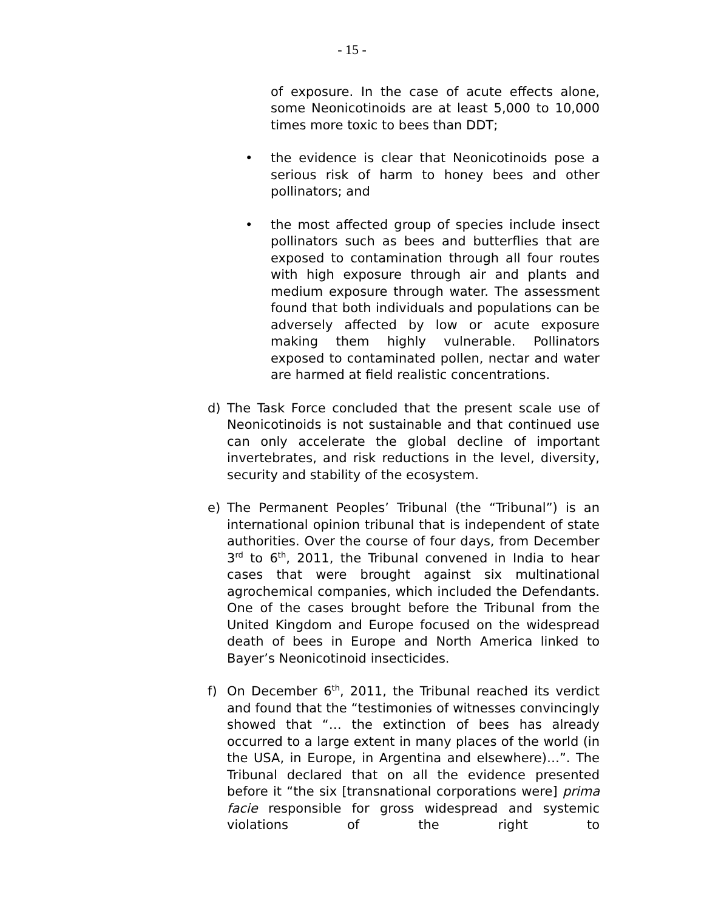- 15 -
of exposure. In the case of acute effects alone, some Neonicotinoids are at least 5,000 to 10,000 times more toxic to bees than DDT;
• the evidence is clear that Neonicotinoids pose a serious risk of harm to honey bees and other pollinators; and
• the most affected group of species include insect pollinators such as bees and butterflies that are exposed to contamination through all four routes with high exposure through air and plants and medium exposure through water. The assessment found that both individuals and populations can be adversely affected by low or acute exposure making them highly vulnerable. Pollinators exposed to contaminated pollen, nectar and water are harmed at field realistic concentrations.
d) The Task Force concluded that the present scale use of Neonicotinoids is not sustainable and that continued use can only accelerate the global decline of important invertebrates, and risk reductions in the level, diversity, security and stability of the ecosystem.
e) The Permanent Peoples’ Tribunal (the “Tribunal”) is an international opinion tribunal that is independent of state authorities. Over the course of four days, from December 3<sup>rd</sup> to 6<sup>th</sup>, 2011, the Tribunal convened in India to hear cases that were brought against six multinational agrochemical companies, which included the Defendants. One of the cases brought before the Tribunal from the United Kingdom and Europe focused on the widespread death of bees in Europe and North America linked to Bayer’s Neonicotinoid insecticides.
f) On December 6<sup>th</sup>, 2011, the Tribunal reached its verdict and found that the “testimonies of witnesses convincingly showed that “… the extinction of bees has already occurred to a large extent in many places of the world (in the USA, in Europe, in Argentina and elsewhere)…”. The Tribunal declared that on all the evidence presented before it “the six [transnational corporations were] prima facie responsible for gross widespread and systemic violations of the right to